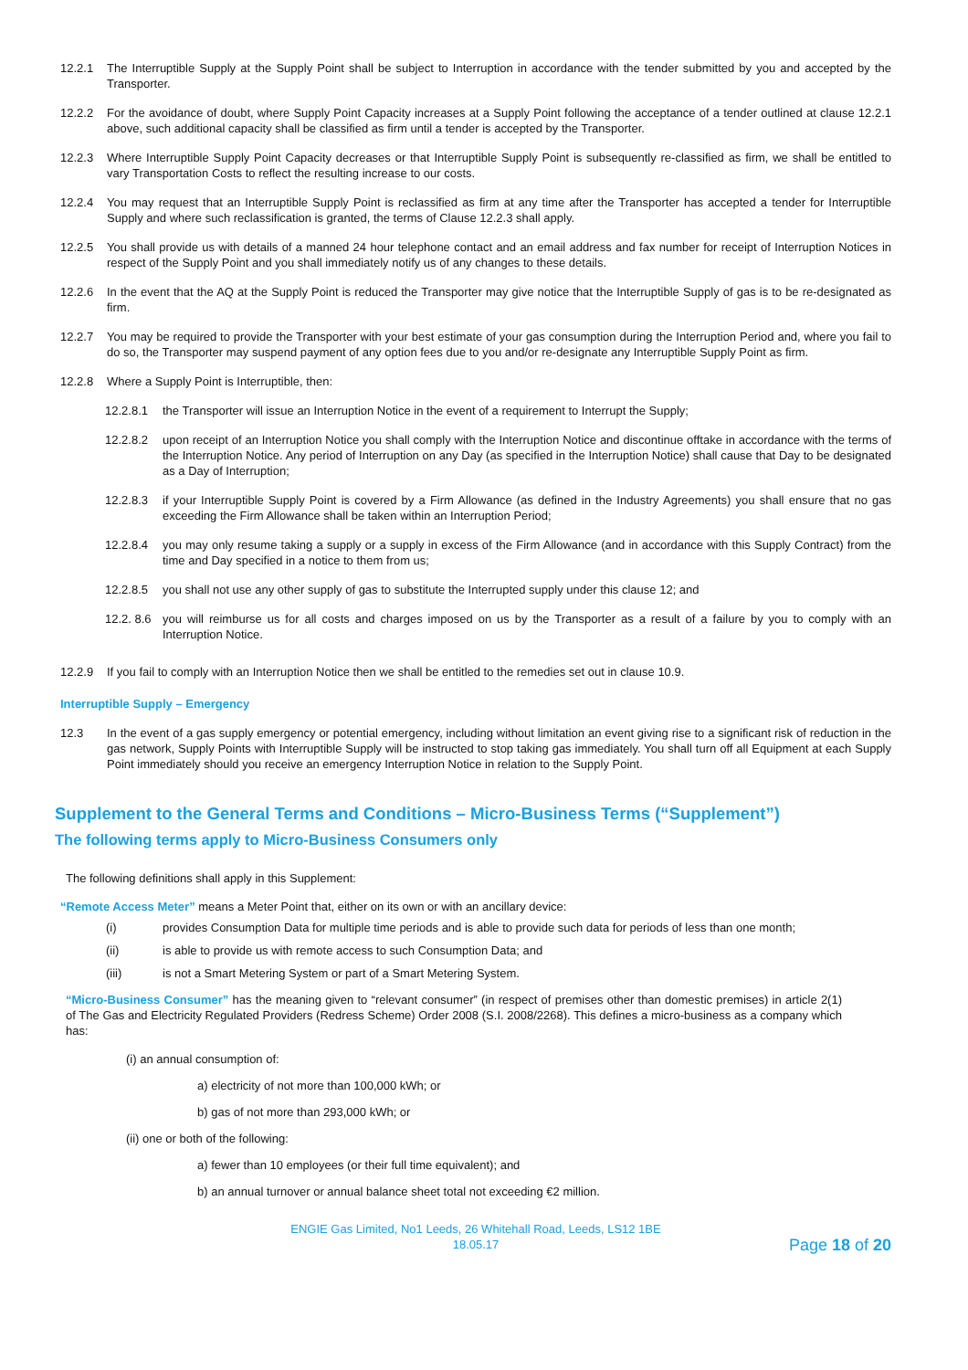12.2.1 The Interruptible Supply at the Supply Point shall be subject to Interruption in accordance with the tender submitted by you and accepted by the Transporter.
12.2.2 For the avoidance of doubt, where Supply Point Capacity increases at a Supply Point following the acceptance of a tender outlined at clause 12.2.1 above, such additional capacity shall be classified as firm until a tender is accepted by the Transporter.
12.2.3 Where Interruptible Supply Point Capacity decreases or that Interruptible Supply Point is subsequently re-classified as firm, we shall be entitled to vary Transportation Costs to reflect the resulting increase to our costs.
12.2.4 You may request that an Interruptible Supply Point is reclassified as firm at any time after the Transporter has accepted a tender for Interruptible Supply and where such reclassification is granted, the terms of Clause 12.2.3 shall apply.
12.2.5 You shall provide us with details of a manned 24 hour telephone contact and an email address and fax number for receipt of Interruption Notices in respect of the Supply Point and you shall immediately notify us of any changes to these details.
12.2.6 In the event that the AQ at the Supply Point is reduced the Transporter may give notice that the Interruptible Supply of gas is to be re-designated as firm.
12.2.7 You may be required to provide the Transporter with your best estimate of your gas consumption during the Interruption Period and, where you fail to do so, the Transporter may suspend payment of any option fees due to you and/or re-designate any Interruptible Supply Point as firm.
12.2.8 Where a Supply Point is Interruptible, then:
12.2.8.1 the Transporter will issue an Interruption Notice in the event of a requirement to Interrupt the Supply;
12.2.8.2 upon receipt of an Interruption Notice you shall comply with the Interruption Notice and discontinue offtake in accordance with the terms of the Interruption Notice. Any period of Interruption on any Day (as specified in the Interruption Notice) shall cause that Day to be designated as a Day of Interruption;
12.2.8.3 if your Interruptible Supply Point is covered by a Firm Allowance (as defined in the Industry Agreements) you shall ensure that no gas exceeding the Firm Allowance shall be taken within an Interruption Period;
12.2.8.4 you may only resume taking a supply or a supply in excess of the Firm Allowance (and in accordance with this Supply Contract) from the time and Day specified in a notice to them from us;
12.2.8.5 you shall not use any other supply of gas to substitute the Interrupted supply under this clause 12; and
12.2. 8.6 you will reimburse us for all costs and charges imposed on us by the Transporter as a result of a failure by you to comply with an Interruption Notice.
12.2.9 If you fail to comply with an Interruption Notice then we shall be entitled to the remedies set out in clause 10.9.
Interruptible Supply – Emergency
12.3 In the event of a gas supply emergency or potential emergency, including without limitation an event giving rise to a significant risk of reduction in the gas network, Supply Points with Interruptible Supply will be instructed to stop taking gas immediately. You shall turn off all Equipment at each Supply Point immediately should you receive an emergency Interruption Notice in relation to the Supply Point.
Supplement to the General Terms and Conditions – Micro-Business Terms (“Supplement”)
The following terms apply to Micro-Business Consumers only
The following definitions shall apply in this Supplement:
“Remote Access Meter” means a Meter Point that, either on its own or with an ancillary device:
(i) provides Consumption Data for multiple time periods and is able to provide such data for periods of less than one month;
(ii) is able to provide us with remote access to such Consumption Data; and
(iii) is not a Smart Metering System or part of a Smart Metering System.
“Micro-Business Consumer” has the meaning given to “relevant consumer” (in respect of premises other than domestic premises) in article 2(1) of The Gas and Electricity Regulated Providers (Redress Scheme) Order 2008 (S.I. 2008/2268). This defines a micro-business as a company which has:
(i) an annual consumption of:
a) electricity of not more than 100,000 kWh; or
b) gas of not more than 293,000 kWh; or
(ii) one or both of the following:
a) fewer than 10 employees (or their full time equivalent); and
b) an annual turnover or annual balance sheet total not exceeding €2 million.
ENGIE Gas Limited, No1 Leeds, 26 Whitehall Road, Leeds, LS12 1BE
18.05.17
Page 18 of 20